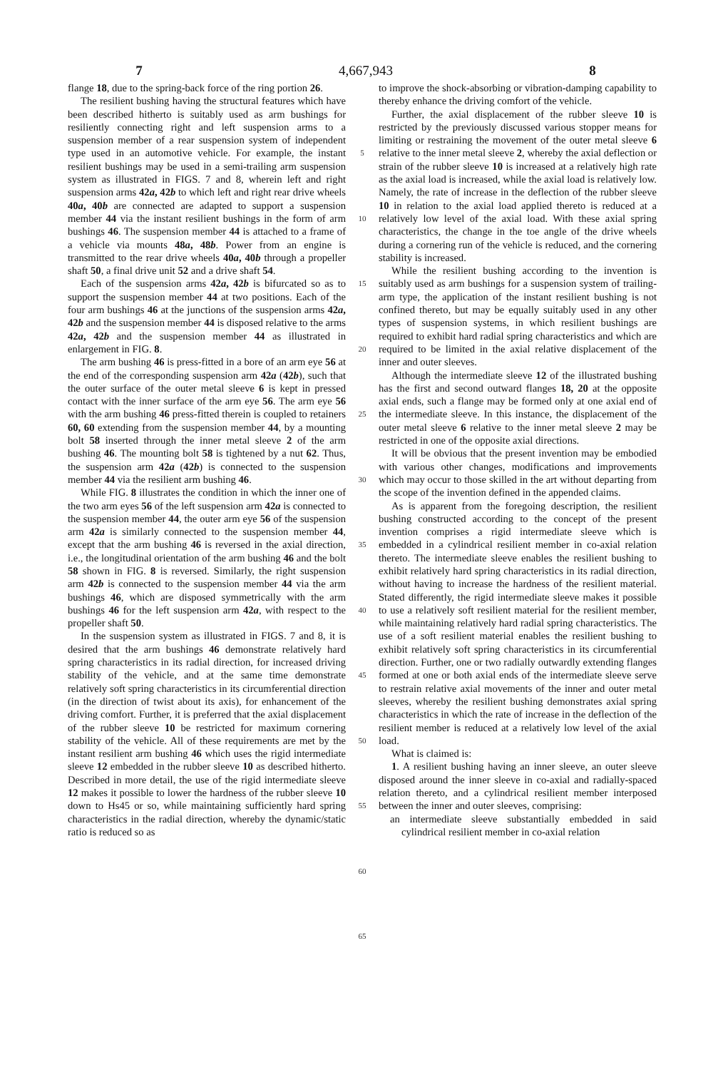7 4,667,943 8
flange 18, due to the spring-back force of the ring portion 26.
The resilient bushing having the structural features which have been described hitherto is suitably used as arm bushings for resiliently connecting right and left suspension arms to a suspension member of a rear suspension system of independent type used in an automotive vehicle. For example, the instant resilient bushings may be used in a semi-trailing arm suspension system as illustrated in FIGS. 7 and 8, wherein left and right suspension arms 42a, 42b to which left and right rear drive wheels 40a, 40b are connected are adapted to support a suspension member 44 via the instant resilient bushings in the form of arm bushings 46. The suspension member 44 is attached to a frame of a vehicle via mounts 48a, 48b. Power from an engine is transmitted to the rear drive wheels 40a, 40b through a propeller shaft 50, a final drive unit 52 and a drive shaft 54.
Each of the suspension arms 42a, 42b is bifurcated so as to support the suspension member 44 at two positions. Each of the four arm bushings 46 at the junctions of the suspension arms 42a, 42b and the suspension member 44 is disposed relative to the arms 42a, 42b and the suspension member 44 as illustrated in enlargement in FIG. 8.
The arm bushing 46 is press-fitted in a bore of an arm eye 56 at the end of the corresponding suspension arm 42a (42b), such that the outer surface of the outer metal sleeve 6 is kept in pressed contact with the inner surface of the arm eye 56. The arm eye 56 with the arm bushing 46 press-fitted therein is coupled to retainers 60, 60 extending from the suspension member 44, by a mounting bolt 58 inserted through the inner metal sleeve 2 of the arm bushing 46. The mounting bolt 58 is tightened by a nut 62. Thus, the suspension arm 42a (42b) is connected to the suspension member 44 via the resilient arm bushing 46.
While FIG. 8 illustrates the condition in which the inner one of the two arm eyes 56 of the left suspension arm 42a is connected to the suspension member 44, the outer arm eye 56 of the suspension arm 42a is similarly connected to the suspension member 44, except that the arm bushing 46 is reversed in the axial direction, i.e., the longitudinal orientation of the arm bushing 46 and the bolt 58 shown in FIG. 8 is reversed. Similarly, the right suspension arm 42b is connected to the suspension member 44 via the arm bushings 46, which are disposed symmetrically with the arm bushings 46 for the left suspension arm 42a, with respect to the propeller shaft 50.
In the suspension system as illustrated in FIGS. 7 and 8, it is desired that the arm bushings 46 demonstrate relatively hard spring characteristics in its radial direction, for increased driving stability of the vehicle, and at the same time demonstrate relatively soft spring characteristics in its circumferential direction (in the direction of twist about its axis), for enhancement of the driving comfort. Further, it is preferred that the axial displacement of the rubber sleeve 10 be restricted for maximum cornering stability of the vehicle. All of these requirements are met by the instant resilient arm bushing 46 which uses the rigid intermediate sleeve 12 embedded in the rubber sleeve 10 as described hitherto. Described in more detail, the use of the rigid intermediate sleeve 12 makes it possible to lower the hardness of the rubber sleeve 10 down to Hs45 or so, while maintaining sufficiently hard spring characteristics in the radial direction, whereby the dynamic/static ratio is reduced so as
5
10
15
20
25
30
35
40
45
50
55
60
65
to improve the shock-absorbing or vibration-damping capability to thereby enhance the driving comfort of the vehicle.
Further, the axial displacement of the rubber sleeve 10 is restricted by the previously discussed various stopper means for limiting or restraining the movement of the outer metal sleeve 6 relative to the inner metal sleeve 2, whereby the axial deflection or strain of the rubber sleeve 10 is increased at a relatively high rate as the axial load is increased, while the axial load is relatively low. Namely, the rate of increase in the deflection of the rubber sleeve 10 in relation to the axial load applied thereto is reduced at a relatively low level of the axial load. With these axial spring characteristics, the change in the toe angle of the drive wheels during a cornering run of the vehicle is reduced, and the cornering stability is increased.
While the resilient bushing according to the invention is suitably used as arm bushings for a suspension system of trailing-arm type, the application of the instant resilient bushing is not confined thereto, but may be equally suitably used in any other types of suspension systems, in which resilient bushings are required to exhibit hard radial spring characteristics and which are required to be limited in the axial relative displacement of the inner and outer sleeves.
Although the intermediate sleeve 12 of the illustrated bushing has the first and second outward flanges 18, 20 at the opposite axial ends, such a flange may be formed only at one axial end of the intermediate sleeve. In this instance, the displacement of the outer metal sleeve 6 relative to the inner metal sleeve 2 may be restricted in one of the opposite axial directions.
It will be obvious that the present invention may be embodied with various other changes, modifications and improvements which may occur to those skilled in the art without departing from the scope of the invention defined in the appended claims.
As is apparent from the foregoing description, the resilient bushing constructed according to the concept of the present invention comprises a rigid intermediate sleeve which is embedded in a cylindrical resilient member in co-axial relation thereto. The intermediate sleeve enables the resilient bushing to exhibit relatively hard spring characteristics in its radial direction, without having to increase the hardness of the resilient material. Stated differently, the rigid intermediate sleeve makes it possible to use a relatively soft resilient material for the resilient member, while maintaining relatively hard radial spring characteristics. The use of a soft resilient material enables the resilient bushing to exhibit relatively soft spring characteristics in its circumferential direction. Further, one or two radially outwardly extending flanges formed at one or both axial ends of the intermediate sleeve serve to restrain relative axial movements of the inner and outer metal sleeves, whereby the resilient bushing demonstrates axial spring characteristics in which the rate of increase in the deflection of the resilient member is reduced at a relatively low level of the axial load.
What is claimed is:
1. A resilient bushing having an inner sleeve, an outer sleeve disposed around the inner sleeve in co-axial and radially-spaced relation thereto, and a cylindrical resilient member interposed between the inner and outer sleeves, comprising:
an intermediate sleeve substantially embedded in said cylindrical resilient member in co-axial relation